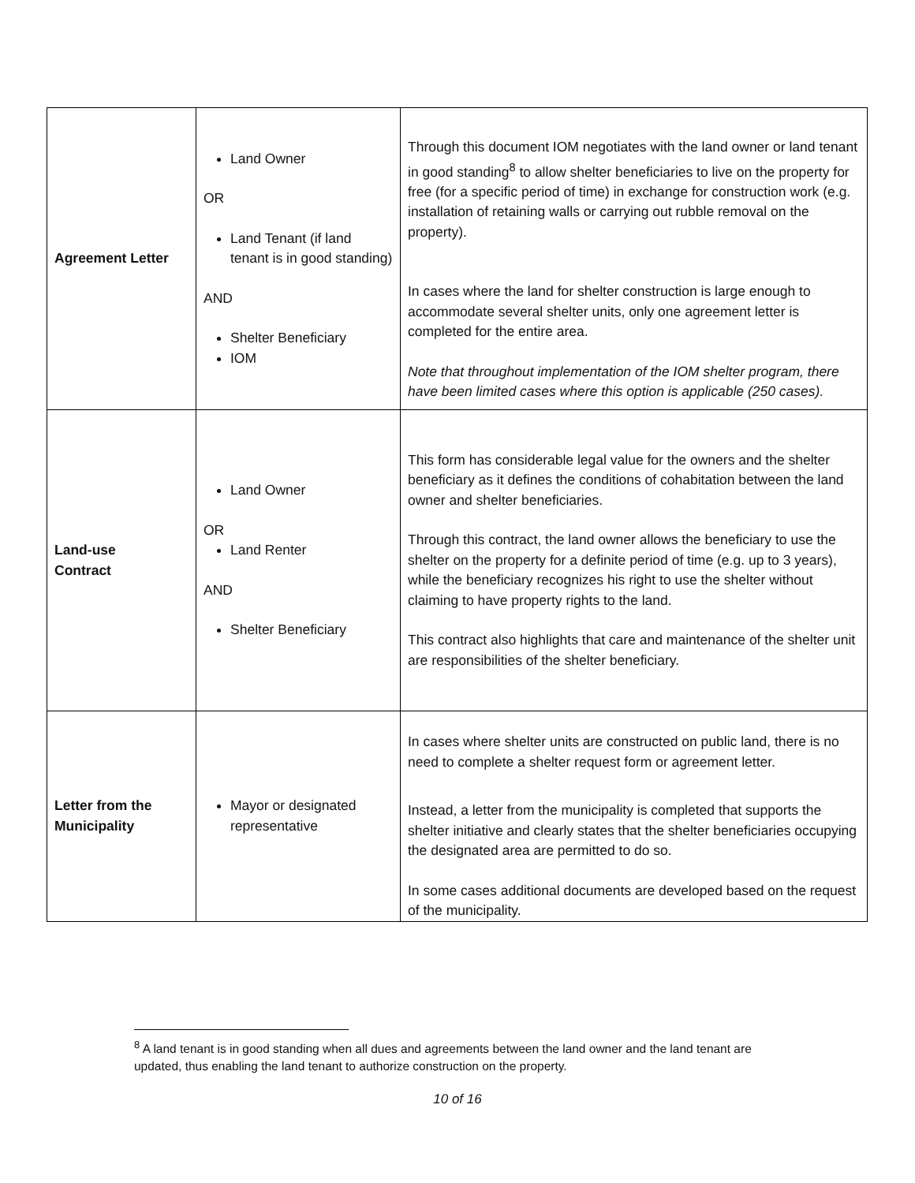| Agreement Letter | Land Owner OR Land Tenant (if land tenant is in good standing) AND Shelter Beneficiary IOM | Through this document IOM negotiates with the land owner or land tenant in good standing<sup>8</sup> to allow shelter beneficiaries to live on the property for free (for a specific period of time) in exchange for construction work (e.g. installation of retaining walls or carrying out rubble removal on the property). In cases where the land for shelter construction is large enough to accommodate several shelter units, only one agreement letter is completed for the entire area. Note that throughout implementation of the IOM shelter program, there have been limited cases where this option is applicable (250 cases). |
| Land-use Contract | Land Owner OR Land Renter AND Shelter Beneficiary | This form has considerable legal value for the owners and the shelter beneficiary as it defines the conditions of cohabitation between the land owner and shelter beneficiaries. Through this contract, the land owner allows the beneficiary to use the shelter on the property for a definite period of time (e.g. up to 3 years), while the beneficiary recognizes his right to use the shelter without claiming to have property rights to the land. This contract also highlights that care and maintenance of the shelter unit are responsibilities of the shelter beneficiary. |
| Letter from the Municipality | Mayor or designated representative | In cases where shelter units are constructed on public land, there is no need to complete a shelter request form or agreement letter. Instead, a letter from the municipality is completed that supports the shelter initiative and clearly states that the shelter beneficiaries occupying the designated area are permitted to do so. In some cases additional documents are developed based on the request of the municipality. |
<sup>8</sup> A land tenant is in good standing when all dues and agreements between the land owner and the land tenant are updated, thus enabling the land tenant to authorize construction on the property.
10 of 16